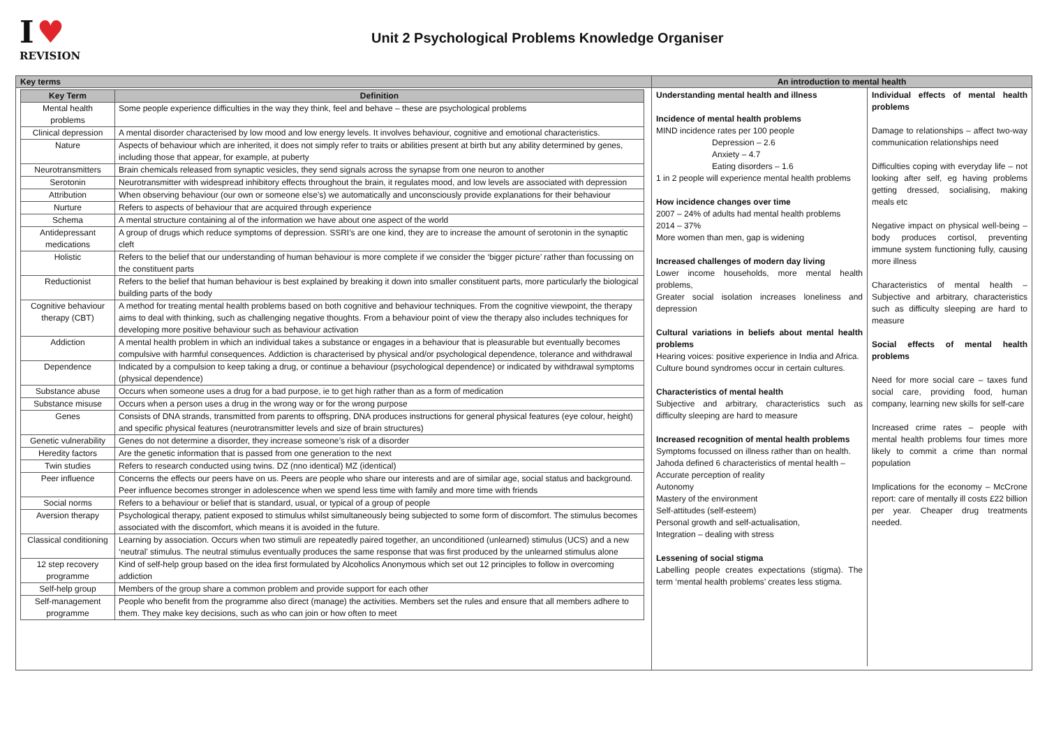I ♥
REVISION
Unit 2 Psychological Problems Knowledge Organiser
Key terms
| Key Term | Definition |
| --- | --- |
| Mental health problems | Some people experience difficulties in the way they think, feel and behave – these are psychological problems |
| Clinical depression | A mental disorder characterised by low mood and low energy levels. It involves behaviour, cognitive and emotional characteristics. |
| Nature | Aspects of behaviour which are inherited, it does not simply refer to traits or abilities present at birth but any ability determined by genes, including those that appear, for example, at puberty |
| Neurotransmitters | Brain chemicals released from synaptic vesicles, they send signals across the synapse from one neuron to another |
| Serotonin | Neurotransmitter with widespread inhibitory effects throughout the brain, it regulates mood, and low levels are associated with depression |
| Attribution | When observing behaviour (our own or someone else’s) we automatically and unconsciously provide explanations for their behaviour |
| Nurture | Refers to aspects of behaviour that are acquired through experience |
| Schema | A mental structure containing al of the information we have about one aspect of the world |
| Antidepressant medications | A group of drugs which reduce symptoms of depression. SSRI’s are one kind, they are to increase the amount of serotonin in the synaptic cleft |
| Holistic | Refers to the belief that our understanding of human behaviour is more complete if we consider the ‘bigger picture’ rather than focussing on the constituent parts |
| Reductionist | Refers to the belief that human behaviour is best explained by breaking it down into smaller constituent parts, more particularly the biological building parts of the body |
| Cognitive behaviour therapy (CBT) | A method for treating mental health problems based on both cognitive and behaviour techniques. From the cognitive viewpoint, the therapy aims to deal with thinking, such as challenging negative thoughts. From a behaviour point of view the therapy also includes techniques for developing more positive behaviour such as behaviour activation |
| Addiction | A mental health problem in which an individual takes a substance or engages in a behaviour that is pleasurable but eventually becomes compulsive with harmful consequences. Addiction is characterised by physical and/or psychological dependence, tolerance and withdrawal |
| Dependence | Indicated by a compulsion to keep taking a drug, or continue a behaviour (psychological dependence) or indicated by withdrawal symptoms (physical dependence) |
| Substance abuse | Occurs when someone uses a drug for a bad purpose, ie to get high rather than as a form of medication |
| Substance misuse | Occurs when a person uses a drug in the wrong way or for the wrong purpose |
| Genes | Consists of DNA strands, transmitted from parents to offspring, DNA produces instructions for general physical features (eye colour, height) and specific physical features (neurotransmitter levels and size of brain structures) |
| Genetic vulnerability | Genes do not determine a disorder, they increase someone’s risk of a disorder |
| Heredity factors | Are the genetic information that is passed from one generation to the next |
| Twin studies | Refers to research conducted using twins. DZ (nno identical) MZ (identical) |
| Peer influence | Concerns the effects our peers have on us. Peers are people who share our interests and are of similar age, social status and background. Peer influence becomes stronger in adolescence when we spend less time with family and more time with friends |
| Social norms | Refers to a behaviour or belief that is standard, usual, or typical of a group of people |
| Aversion therapy | Psychological therapy, patient exposed to stimulus whilst simultaneously being subjected to some form of discomfort. The stimulus becomes associated with the discomfort, which means it is avoided in the future. |
| Classical conditioning | Learning by association. Occurs when two stimuli are repeatedly paired together, an unconditioned (unlearned) stimulus (UCS) and a new ‘neutral’ stimulus. The neutral stimulus eventually produces the same response that was first produced by the unlearned stimulus alone |
| 12 step recovery programme | Kind of self-help group based on the idea first formulated by Alcoholics Anonymous which set out 12 principles to follow in overcoming addiction |
| Self-help group | Members of the group share a common problem and provide support for each other |
| Self-management programme | People who benefit from the programme also direct (manage) the activities. Members set the rules and ensure that all members adhere to them. They make key decisions, such as who can join or how often to meet |
An introduction to mental health
Understanding mental health and illness
Incidence of mental health problems
MIND incidence rates per 100 people
Depression – 2.6
Anxiety – 4.7
Eating disorders – 1.6
1 in 2 people will experience mental health problems
How incidence changes over time
2007 – 24% of adults had mental health problems
2014 – 37%
More women than men, gap is widening
Increased challenges of modern day living
Lower income households, more mental health problems,
Greater social isolation increases loneliness and depression
Cultural variations in beliefs about mental health problems
Hearing voices: positive experience in India and Africa.
Culture bound syndromes occur in certain cultures.
Characteristics of mental health
Subjective and arbitrary, characteristics such as difficulty sleeping are hard to measure
Increased recognition of mental health problems
Symptoms focussed on illness rather than on health.
Jahoda defined 6 characteristics of mental health –
Accurate perception of reality
Autonomy
Mastery of the environment
Self-attitudes (self-esteem)
Personal growth and self-actualisation,
Integration – dealing with stress
Lessening of social stigma
Labelling people creates expectations (stigma). The term ‘mental health problems’ creates less stigma.
Individual effects of mental health problems
Damage to relationships – affect two-way communication relationships need
Difficulties coping with everyday life – not looking after self, eg having problems getting dressed, socialising, making meals etc
Negative impact on physical well-being – body produces cortisol, preventing immune system functioning fully, causing more illness
Characteristics of mental health – Subjective and arbitrary, characteristics such as difficulty sleeping are hard to measure
Social effects of mental health problems
Need for more social care – taxes fund social care, providing food, human company, learning new skills for self-care
Increased crime rates – people with mental health problems four times more likely to commit a crime than normal population
Implications for the economy – McCrone report: care of mentally ill costs £22 billion per year. Cheaper drug treatments needed.